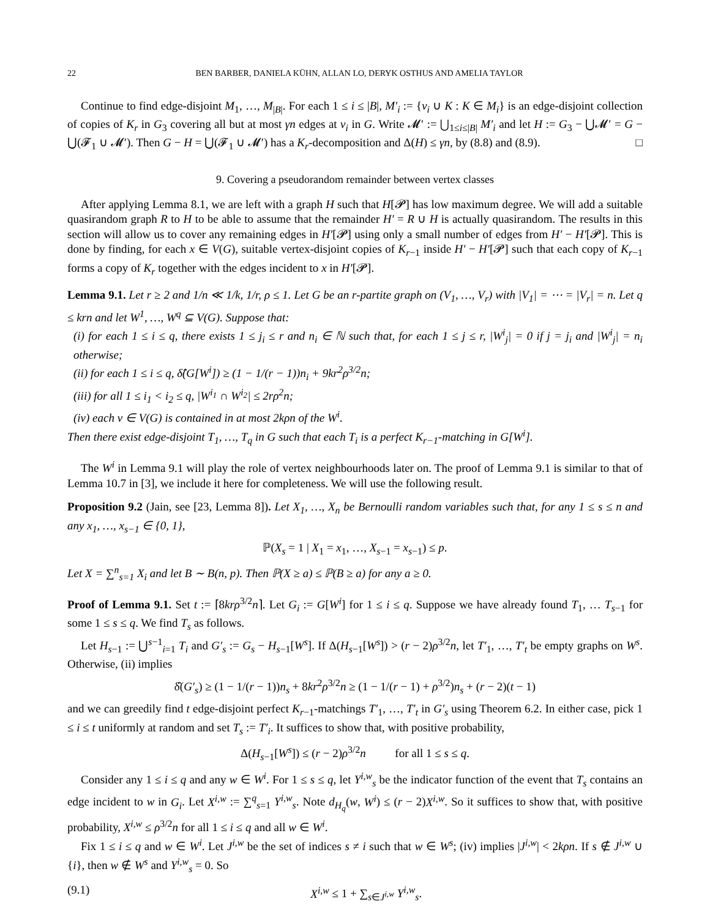22 BEN BARBER, DANIELA KÜHN, ALLAN LO, DERYK OSTHUS AND AMELIA TAYLOR
Continue to find edge-disjoint M<sub>1</sub>, …, M<sub>|B|</sub>. For each 1 ≤ i ≤ |B|, M′<sub>i</sub> := {v<sub>i</sub> ∪ K : K ∈ M<sub>i</sub>} is an edge-disjoint collection of copies of K<sub>r</sub> in G<sub>3</sub> covering all but at most γn edges at v<sub>i</sub> in G. Write 𝓜′ := ⋃<sub>1≤i≤|B|</sub> M′<sub>i</sub> and let H := G<sub>3</sub> − ⋃𝓜′ = G − ⋃(𝓕<sub>1</sub> ∪ 𝓜′). Then G − H = ⋃(𝓕<sub>1</sub> ∪ 𝓜′) has a K<sub>r</sub>-decomposition and Δ(H) ≤ γn, by (8.8) and (8.9). □
9. Covering a pseudorandom remainder between vertex classes
After applying Lemma 8.1, we are left with a graph H such that H[𝓟] has low maximum degree. We will add a suitable quasirandom graph R to H to be able to assume that the remainder H′ = R ∪ H is actually quasirandom. The results in this section will allow us to cover any remaining edges in H′[𝓟] using only a small number of edges from H′ − H′[𝓟]. This is done by finding, for each x ∈ V(G), suitable vertex-disjoint copies of K<sub>r−1</sub> inside H′ − H′[𝓟] such that each copy of K<sub>r−1</sub> forms a copy of K<sub>r</sub> together with the edges incident to x in H′[𝓟].
Lemma 9.1. Let r ≥ 2 and 1/n ≪ 1/k, 1/r, ρ ≤ 1. Let G be an r-partite graph on (V<sub>1</sub>, …, V<sub>r</sub>) with |V<sub>1</sub>| = ⋯ = |V<sub>r</sub>| = n. Let q ≤ krn and let W<sup>1</sup>, …, W<sup>q</sup> ⊆ V(G). Suppose that:
(i) for each 1 ≤ i ≤ q, there exists 1 ≤ j<sub>i</sub> ≤ r and n<sub>i</sub> ∈ ℕ such that, for each 1 ≤ j ≤ r, |W<sup>i</sup><sub>j</sub>| = 0 if j = j<sub>i</sub> and |W<sup>i</sup><sub>j</sub>| = n<sub>i</sub> otherwise;
(ii) for each 1 ≤ i ≤ q, δ̂(G[W<sup>i</sup>]) ≥ (1 − 1/(r − 1))n<sub>i</sub> + 9kr<sup>2</sup>ρ<sup>3/2</sup>n;
(iii) for all 1 ≤ i<sub>1</sub> < i<sub>2</sub> ≤ q, |W<sup>i<sub>1</sub></sup> ∩ W<sup>i<sub>2</sub></sup>| ≤ 2rρ<sup>2</sup>n;
(iv) each v ∈ V(G) is contained in at most 2kρn of the W<sup>i</sup>.
Then there exist edge-disjoint T<sub>1</sub>, …, T<sub>q</sub> in G such that each T<sub>i</sub> is a perfect K<sub>r−1</sub>-matching in G[W<sup>i</sup>].
The W<sup>i</sup> in Lemma 9.1 will play the role of vertex neighbourhoods later on. The proof of Lemma 9.1 is similar to that of Lemma 10.7 in [3], we include it here for completeness. We will use the following result.
Proposition 9.2 (Jain, see [23, Lemma 8]). Let X<sub>1</sub>, …, X<sub>n</sub> be Bernoulli random variables such that, for any 1 ≤ s ≤ n and any x<sub>1</sub>, …, x<sub>s−1</sub> ∈ {0, 1},
ℙ(X<sub>s</sub> = 1 | X<sub>1</sub> = x<sub>1</sub>, …, X<sub>s−1</sub> = x<sub>s−1</sub>) ≤ p.
Let X = ∑<sup>n</sup><sub>s=1</sub> X<sub>i</sub> and let B ∼ B(n, p). Then ℙ(X ≥ a) ≤ ℙ(B ≥ a) for any a ≥ 0.
Proof of Lemma 9.1. Set t := ⌈8krρ<sup>3/2</sup>n⌉. Let G<sub>i</sub> := G[W<sup>i</sup>] for 1 ≤ i ≤ q. Suppose we have already found T<sub>1</sub>, … T<sub>s−1</sub> for some 1 ≤ s ≤ q. We find T<sub>s</sub> as follows.
Let H<sub>s−1</sub> := ⋃<sup>s−1</sup><sub>i=1</sub> T<sub>i</sub> and G′<sub>s</sub> := G<sub>s</sub> − H<sub>s−1</sub>[W<sup>s</sup>]. If Δ(H<sub>s−1</sub>[W<sup>s</sup>]) > (r − 2)ρ<sup>3/2</sup>n, let T′<sub>1</sub>, …, T′<sub>t</sub> be empty graphs on W<sup>s</sup>. Otherwise, (ii) implies
δ̂(G′<sub>s</sub>) ≥ (1 − 1/(r − 1))n<sub>s</sub> + 8kr<sup>2</sup>ρ<sup>3/2</sup>n ≥ (1 − 1/(r − 1) + ρ<sup>3/2</sup>)n<sub>s</sub> + (r − 2)(t − 1)
and we can greedily find t edge-disjoint perfect K<sub>r−1</sub>-matchings T′<sub>1</sub>, …, T′<sub>t</sub> in G′<sub>s</sub> using Theorem 6.2. In either case, pick 1 ≤ i ≤ t uniformly at random and set T<sub>s</sub> := T′<sub>i</sub>. It suffices to show that, with positive probability,
Δ(H<sub>s−1</sub>[W<sup>s</sup>]) ≤ (r − 2)ρ<sup>3/2</sup>n for all 1 ≤ s ≤ q.
Consider any 1 ≤ i ≤ q and any w ∈ W<sup>i</sup>. For 1 ≤ s ≤ q, let Y<sup>i,w</sup><sub>s</sub> be the indicator function of the event that T<sub>s</sub> contains an edge incident to w in G<sub>i</sub>. Let X<sup>i,w</sup> := ∑<sup>q</sup><sub>s=1</sub> Y<sup>i,w</sup><sub>s</sub>. Note d<sub>H<sub>q</sub></sub>(w, W<sup>i</sup>) ≤ (r − 2)X<sup>i,w</sup>. So it suffices to show that, with positive probability, X<sup>i,w</sup> ≤ ρ<sup>3/2</sup>n for all 1 ≤ i ≤ q and all w ∈ W<sup>i</sup>.
Fix 1 ≤ i ≤ q and w ∈ W<sup>i</sup>. Let J<sup>i,w</sup> be the set of indices s ≠ i such that w ∈ W<sup>s</sup>; (iv) implies |J<sup>i,w</sup>| < 2kρn. If s ∉ J<sup>i,w</sup> ∪ {i}, then w ∉ W<sup>s</sup> and Y<sup>i,w</sup><sub>s</sub> = 0. So
(9.1) X<sup>i,w</sup> ≤ 1 + ∑<sub>s∈J<sup>i,w</sup></sub> Y<sup>i,w</sup><sub>s</sub>.